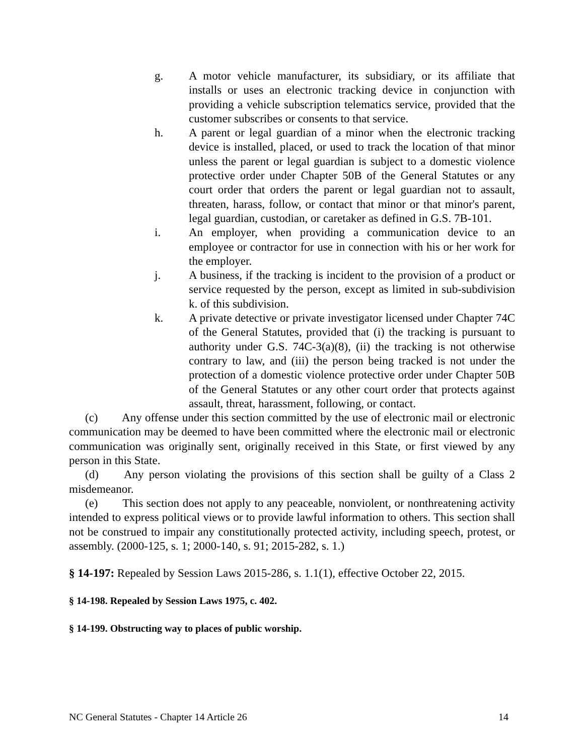g. A motor vehicle manufacturer, its subsidiary, or its affiliate that installs or uses an electronic tracking device in conjunction with providing a vehicle subscription telematics service, provided that the customer subscribes or consents to that service.
h. A parent or legal guardian of a minor when the electronic tracking device is installed, placed, or used to track the location of that minor unless the parent or legal guardian is subject to a domestic violence protective order under Chapter 50B of the General Statutes or any court order that orders the parent or legal guardian not to assault, threaten, harass, follow, or contact that minor or that minor's parent, legal guardian, custodian, or caretaker as defined in G.S. 7B-101.
i. An employer, when providing a communication device to an employee or contractor for use in connection with his or her work for the employer.
j. A business, if the tracking is incident to the provision of a product or service requested by the person, except as limited in sub-subdivision k. of this subdivision.
k. A private detective or private investigator licensed under Chapter 74C of the General Statutes, provided that (i) the tracking is pursuant to authority under G.S. 74C-3(a)(8), (ii) the tracking is not otherwise contrary to law, and (iii) the person being tracked is not under the protection of a domestic violence protective order under Chapter 50B of the General Statutes or any other court order that protects against assault, threat, harassment, following, or contact.
(c) Any offense under this section committed by the use of electronic mail or electronic communication may be deemed to have been committed where the electronic mail or electronic communication was originally sent, originally received in this State, or first viewed by any person in this State.
(d) Any person violating the provisions of this section shall be guilty of a Class 2 misdemeanor.
(e) This section does not apply to any peaceable, nonviolent, or nonthreatening activity intended to express political views or to provide lawful information to others. This section shall not be construed to impair any constitutionally protected activity, including speech, protest, or assembly. (2000-125, s. 1; 2000-140, s. 91; 2015-282, s. 1.)
§ 14-197: Repealed by Session Laws 2015-286, s. 1.1(1), effective October 22, 2015.
§ 14-198. Repealed by Session Laws 1975, c. 402.
§ 14-199. Obstructing way to places of public worship.
NC General Statutes - Chapter 14 Article 26 14